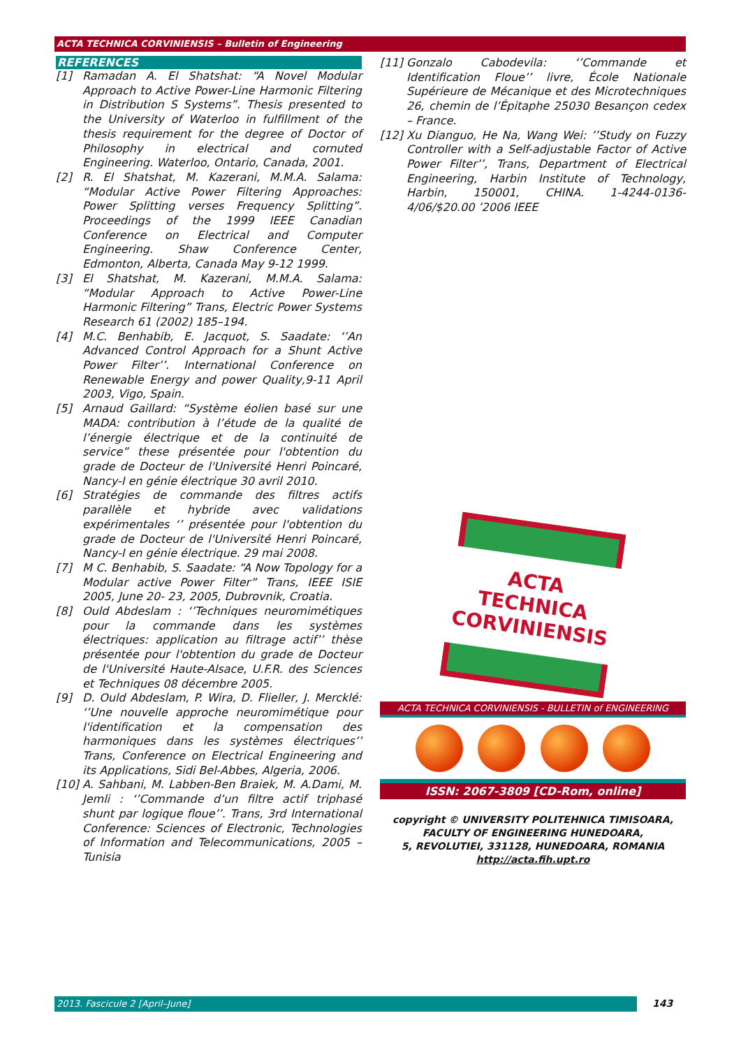ACTA TECHNICA CORVINIENSIS – Bulletin of Engineering
REFERENCES
[1] Ramadan A. El Shatshat: “A Novel Modular Approach to Active Power-Line Harmonic Filtering in Distribution S Systems”. Thesis presented to the University of Waterloo in fulfillment of the thesis requirement for the degree of Doctor of Philosophy in electrical and cornuted Engineering. Waterloo, Ontario, Canada, 2001.
[2] R. El Shatshat, M. Kazerani, M.M.A. Salama: “Modular Active Power Filtering Approaches: Power Splitting verses Frequency Splitting”. Proceedings of the 1999 IEEE Canadian Conference on Electrical and Computer Engineering. Shaw Conference Center, Edmonton, Alberta, Canada May 9-12 1999.
[3] El Shatshat, M. Kazerani, M.M.A. Salama: “Modular Approach to Active Power-Line Harmonic Filtering” Trans, Electric Power Systems Research 61 (2002) 185–194.
[4] M.C. Benhabib, E. Jacquot, S. Saadate: ‘’An Advanced Control Approach for a Shunt Active Power Filter’’. International Conference on Renewable Energy and power Quality,9-11 April 2003, Vigo, Spain.
[5] Arnaud Gaillard: “Système éolien basé sur une MADA: contribution à l’étude de la qualité de l’énergie électrique et de la continuité de service” these présentée pour l'obtention du grade de Docteur de l'Université Henri Poincaré, Nancy-I en génie électrique 30 avril 2010.
[6] Stratégies de commande des filtres actifs parallèle et hybride avec validations expérimentales ‘’ présentée pour l'obtention du grade de Docteur de l'Université Henri Poincaré, Nancy-I en génie électrique. 29 mai 2008.
[7] M C. Benhabib, S. Saadate: “A Now Topology for a Modular active Power Filter” Trans, IEEE ISIE 2005, June 20- 23, 2005, Dubrovnik, Croatia.
[8] Ould Abdeslam : ‘’Techniques neuromimétiques pour la commande dans les systèmes électriques: application au filtrage actif’’ thèse présentée pour l'obtention du grade de Docteur de l'Université Haute-Alsace, U.F.R. des Sciences et Techniques 08 décembre 2005.
[9] D. Ould Abdeslam, P. Wira, D. Flieller, J. Mercklé: ‘’Une nouvelle approche neuromimétique pour l'identification et la compensation des harmoniques dans les systèmes électriques’’ Trans, Conference on Electrical Engineering and its Applications, Sidi Bel-Abbes, Algeria, 2006.
[10] A. Sahbani, M. Labben-Ben Braiek, M. A.Dami, M. Jemli : ‘’Commande d’un filtre actif triphasé shunt par logique floue’’. Trans, 3rd International Conference: Sciences of Electronic, Technologies of Information and Telecommunications, 2005 – Tunisia
[11] Gonzalo Cabodevila: ‘’Commande et Identification Floue’’ livre, École Nationale Supérieure de Mécanique et des Microtechniques 26, chemin de l’Épitaphe 25030 Besançon cedex – France.
[12] Xu Dianguo, He Na, Wang Wei: ’’Study on Fuzzy Controller with a Self-adjustable Factor of Active Power Filter’’, Trans, Department of Electrical Engineering, Harbin Institute of Technology, Harbin, 150001, CHINA. 1-4244-0136-4/06/$20.00 ’2006 IEEE
ACTA
TECHNICA
CORVINIENSIS
ACTA TECHNICA CORVINIENSIS - BULLETIN of ENGINEERING
ISSN: 2067-3809 [CD-Rom, online]
copyright © UNIVERSITY POLITEHNICA TIMISOARA,
FACULTY OF ENGINEERING HUNEDOARA,
5, REVOLUTIEI, 331128, HUNEDOARA, ROMANIA
http://acta.fih.upt.ro
2013. Fascicule 2 [April–June] 143